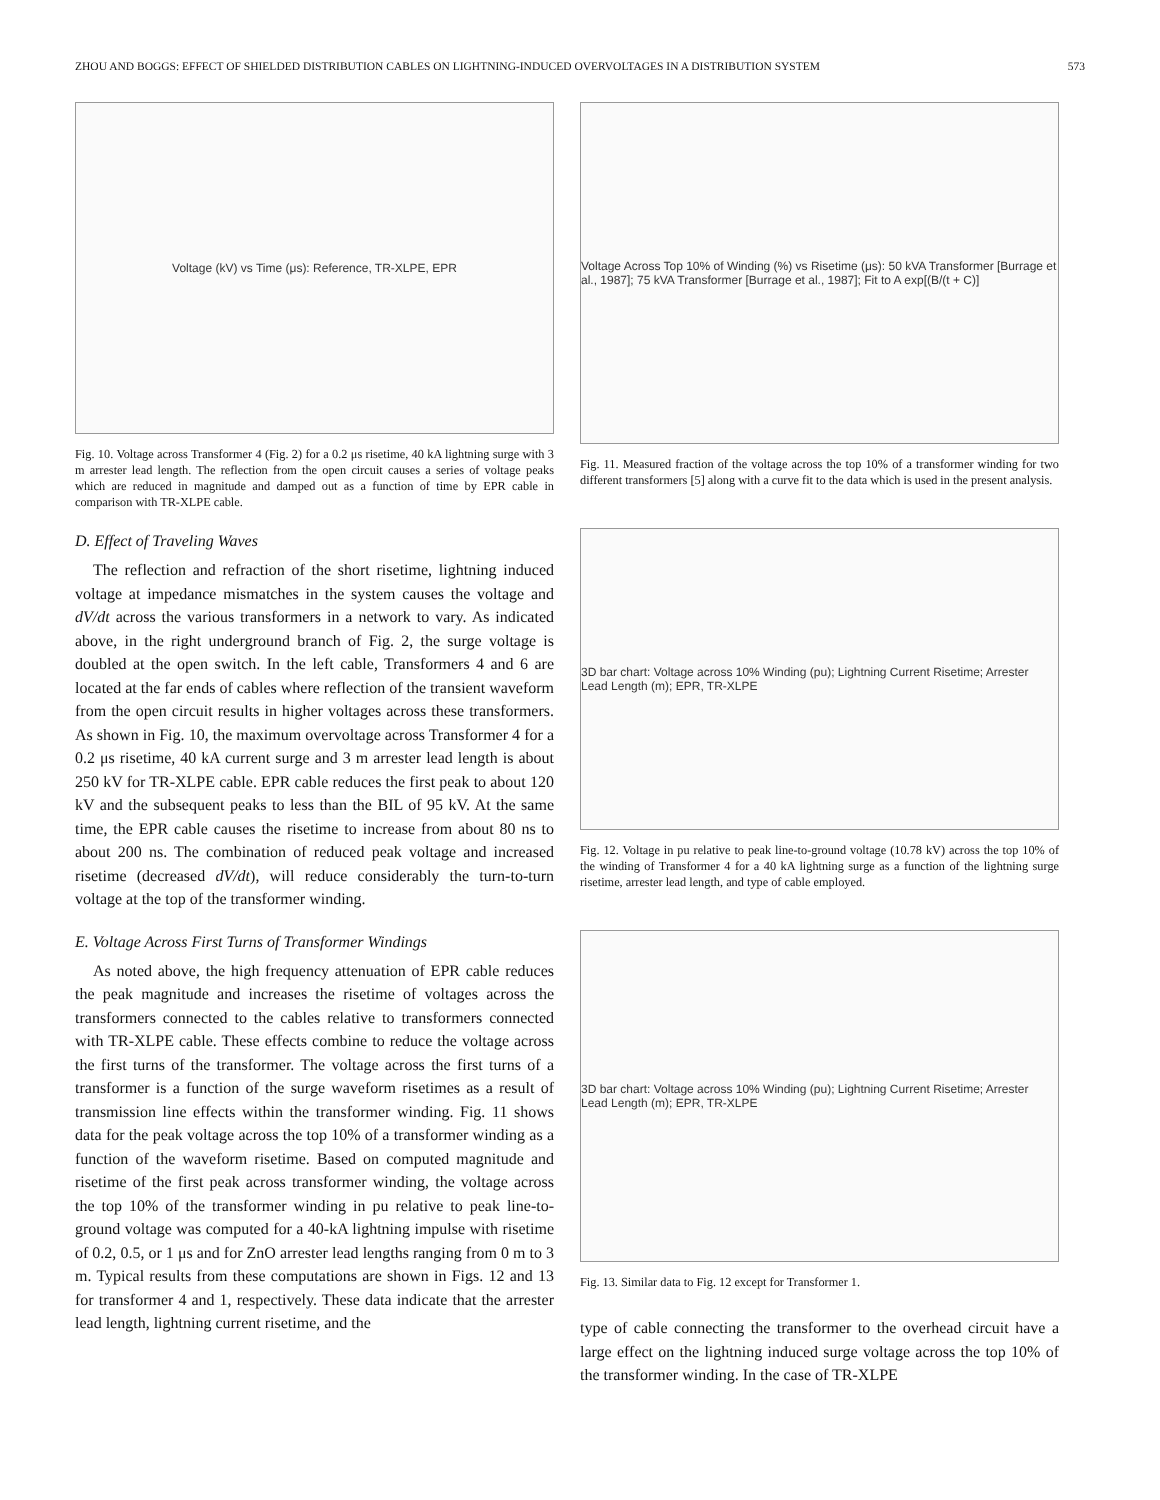ZHOU AND BOGGS: EFFECT OF SHIELDED DISTRIBUTION CABLES ON LIGHTNING-INDUCED OVERVOLTAGES IN A DISTRIBUTION SYSTEM 573
Voltage (kV) vs Time (μs): Reference, TR-XLPE, EPR
Fig. 10. Voltage across Transformer 4 (Fig. 2) for a 0.2 μs risetime, 40 kA lightning surge with 3 m arrester lead length. The reflection from the open circuit causes a series of voltage peaks which are reduced in magnitude and damped out as a function of time by EPR cable in comparison with TR-XLPE cable.
D. Effect of Traveling Waves
The reflection and refraction of the short risetime, lightning induced voltage at impedance mismatches in the system causes the voltage and dV/dt across the various transformers in a network to vary. As indicated above, in the right underground branch of Fig. 2, the surge voltage is doubled at the open switch. In the left cable, Transformers 4 and 6 are located at the far ends of cables where reflection of the transient waveform from the open circuit results in higher voltages across these transformers. As shown in Fig. 10, the maximum overvoltage across Transformer 4 for a 0.2 μs risetime, 40 kA current surge and 3 m arrester lead length is about 250 kV for TR-XLPE cable. EPR cable reduces the first peak to about 120 kV and the subsequent peaks to less than the BIL of 95 kV. At the same time, the EPR cable causes the risetime to increase from about 80 ns to about 200 ns. The combination of reduced peak voltage and increased risetime (decreased dV/dt), will reduce considerably the turn-to-turn voltage at the top of the transformer winding.
E. Voltage Across First Turns of Transformer Windings
As noted above, the high frequency attenuation of EPR cable reduces the peak magnitude and increases the risetime of voltages across the transformers connected to the cables relative to transformers connected with TR-XLPE cable. These effects combine to reduce the voltage across the first turns of the transformer. The voltage across the first turns of a transformer is a function of the surge waveform risetimes as a result of transmission line effects within the transformer winding. Fig. 11 shows data for the peak voltage across the top 10% of a transformer winding as a function of the waveform risetime. Based on computed magnitude and risetime of the first peak across transformer winding, the voltage across the top 10% of the transformer winding in pu relative to peak line-to-ground voltage was computed for a 40-kA lightning impulse with risetime of 0.2, 0.5, or 1 μs and for ZnO arrester lead lengths ranging from 0 m to 3 m. Typical results from these computations are shown in Figs. 12 and 13 for transformer 4 and 1, respectively. These data indicate that the arrester lead length, lightning current risetime, and the
Voltage Across Top 10% of Winding (%) vs Risetime (μs): 50 kVA Transformer [Burrage et al., 1987]; 75 kVA Transformer [Burrage et al., 1987]; Fit to A exp[(B/(t + C)]
Fig. 11. Measured fraction of the voltage across the top 10% of a transformer winding for two different transformers [5] along with a curve fit to the data which is used in the present analysis.
3D bar chart: Voltage across 10% Winding (pu); Lightning Current Risetime; Arrester Lead Length (m); EPR, TR-XLPE
Fig. 12. Voltage in pu relative to peak line-to-ground voltage (10.78 kV) across the top 10% of the winding of Transformer 4 for a 40 kA lightning surge as a function of the lightning surge risetime, arrester lead length, and type of cable employed.
3D bar chart: Voltage across 10% Winding (pu); Lightning Current Risetime; Arrester Lead Length (m); EPR, TR-XLPE
Fig. 13. Similar data to Fig. 12 except for Transformer 1.
type of cable connecting the transformer to the overhead circuit have a large effect on the lightning induced surge voltage across the top 10% of the transformer winding. In the case of TR-XLPE